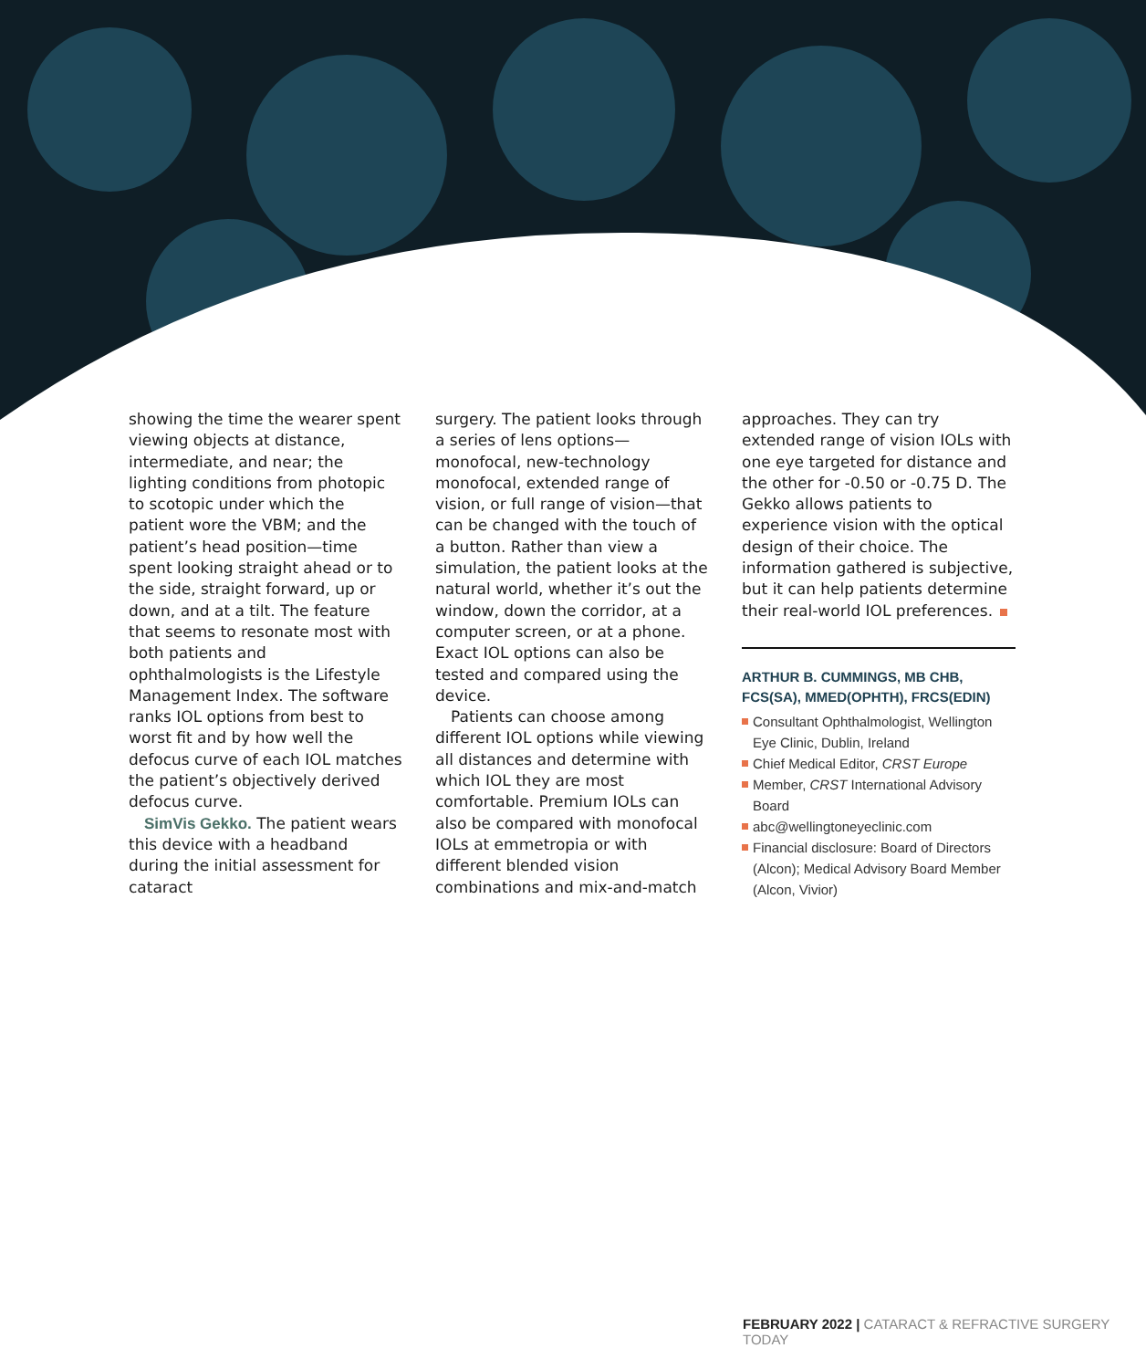showing the time the wearer spent viewing objects at distance, intermediate, and near; the lighting conditions from photopic to scotopic under which the patient wore the VBM; and the patient’s head position—time spent looking straight ahead or to the side, straight forward, up or down, and at a tilt. The feature that seems to resonate most with both patients and ophthalmologists is the Lifestyle Management Index. The software ranks IOL options from best to worst fit and by how well the defocus curve of each IOL matches the patient’s objectively derived defocus curve.
SimVis Gekko. The patient wears this device with a headband during the initial assessment for cataract
surgery. The patient looks through a series of lens options—monofocal, new-technology monofocal, extended range of vision, or full range of vision—that can be changed with the touch of a button. Rather than view a simulation, the patient looks at the natural world, whether it’s out the window, down the corridor, at a computer screen, or at a phone. Exact IOL options can also be tested and compared using the device.
Patients can choose among different IOL options while viewing all distances and determine with which IOL they are most comfortable. Premium IOLs can also be compared with monofocal IOLs at emmetropia or with different blended vision combinations and mix-and-match
approaches. They can try extended range of vision IOLs with one eye targeted for distance and the other for -0.50 or -0.75 D. The Gekko allows patients to experience vision with the optical design of their choice. The information gathered is subjective, but it can help patients determine their real-world IOL preferences.
ARTHUR B. CUMMINGS, MB CHB, FCS(SA), MMED(OPHTH), FRCS(EDIN)
Consultant Ophthalmologist, Wellington Eye Clinic, Dublin, Ireland
Chief Medical Editor, CRST Europe
Member, CRST International Advisory Board
abc@wellingtoneyeclinic.com
Financial disclosure: Board of Directors (Alcon); Medical Advisory Board Member (Alcon, Vivior)
FEBRUARY 2022 | CATARACT & REFRACTIVE SURGERY TODAY